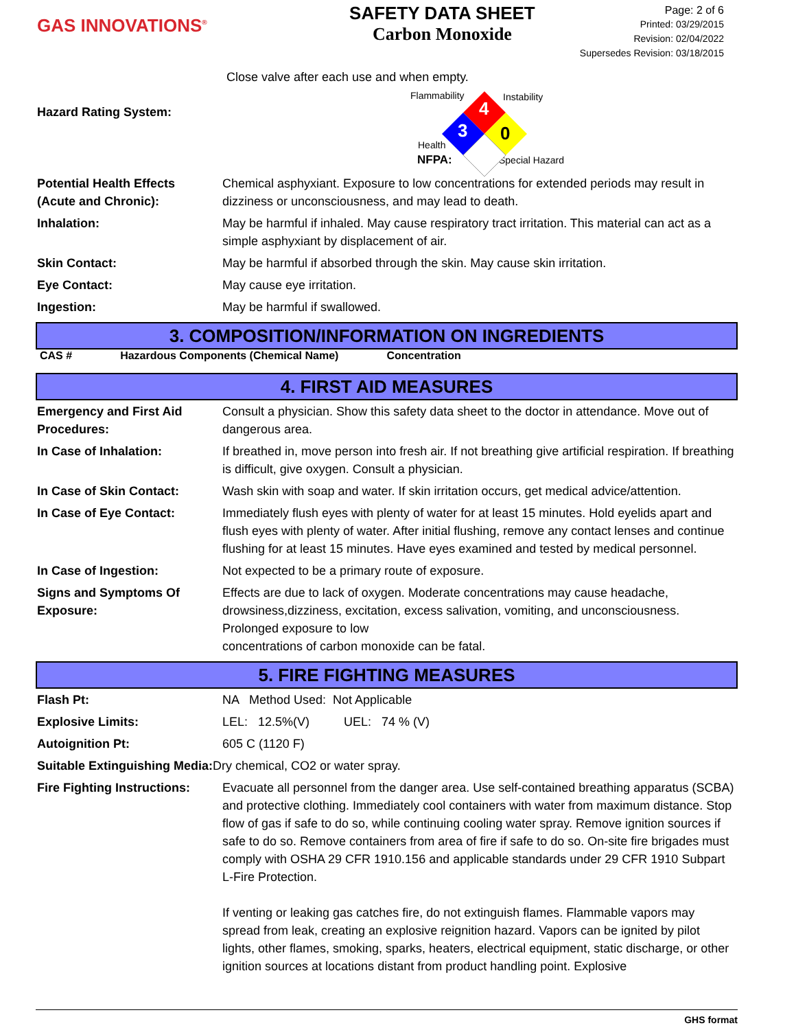GAS INNOVATIONS<sup>®</sup>
SAFETY DATA SHEET
Carbon Monoxide
Page: 2 of 6
Printed: 03/29/2015
Revision: 02/04/2022
Supersedes Revision: 03/18/2015
Close valve after each use and when empty.
Hazard Rating System:
Flammability Instability
Health
NFPA: Special Hazard
4
3
0
| Potential Health Effects (Acute and Chronic): | Chemical asphyxiant. Exposure to low concentrations for extended periods may result in dizziness or unconsciousness, and may lead to death. |
| Inhalation: | May be harmful if inhaled. May cause respiratory tract irritation. This material can act as a simple asphyxiant by displacement of air. |
| Skin Contact: | May be harmful if absorbed through the skin. May cause skin irritation. |
| Eye Contact: | May cause eye irritation. |
| Ingestion: | May be harmful if swallowed. |
3. COMPOSITION/INFORMATION ON INGREDIENTS
CAS # Hazardous Components (Chemical Name) Concentration
4. FIRST AID MEASURES
| Emergency and First Aid Procedures: | Consult a physician. Show this safety data sheet to the doctor in attendance. Move out of dangerous area. |
| In Case of Inhalation: | If breathed in, move person into fresh air. If not breathing give artificial respiration. If breathing is difficult, give oxygen. Consult a physician. |
| In Case of Skin Contact: | Wash skin with soap and water. If skin irritation occurs, get medical advice/attention. |
| In Case of Eye Contact: | Immediately flush eyes with plenty of water for at least 15 minutes. Hold eyelids apart and flush eyes with plenty of water. After initial flushing, remove any contact lenses and continue flushing for at least 15 minutes. Have eyes examined and tested by medical personnel. |
| In Case of Ingestion: | Not expected to be a primary route of exposure. |
| Signs and Symptoms Of Exposure: | Effects are due to lack of oxygen. Moderate concentrations may cause headache, drowsiness,dizziness, excitation, excess salivation, vomiting, and unconsciousness. Prolonged exposure to low concentrations of carbon monoxide can be fatal. |
5. FIRE FIGHTING MEASURES
| Flash Pt: | NA Method Used: Not Applicable |
| Explosive Limits: | LEL: 12.5%(V) UEL: 74 % (V) |
| Autoignition Pt: | 605 C (1120 F) |
| Suitable Extinguishing Media: Dry chemical, CO2 or water spray. | |
| Fire Fighting Instructions: | Evacuate all personnel from the danger area. Use self-contained breathing apparatus (SCBA) and protective clothing. Immediately cool containers with water from maximum distance. Stop flow of gas if safe to do so, while continuing cooling water spray. Remove ignition sources if safe to do so. Remove containers from area of fire if safe to do so. On-site fire brigades must comply with OSHA 29 CFR 1910.156 and applicable standards under 29 CFR 1910 Subpart L-Fire Protection. If venting or leaking gas catches fire, do not extinguish flames. Flammable vapors may spread from leak, creating an explosive reignition hazard. Vapors can be ignited by pilot lights, other flames, smoking, sparks, heaters, electrical equipment, static discharge, or other ignition sources at locations distant from product handling point. Explosive |
GHS format